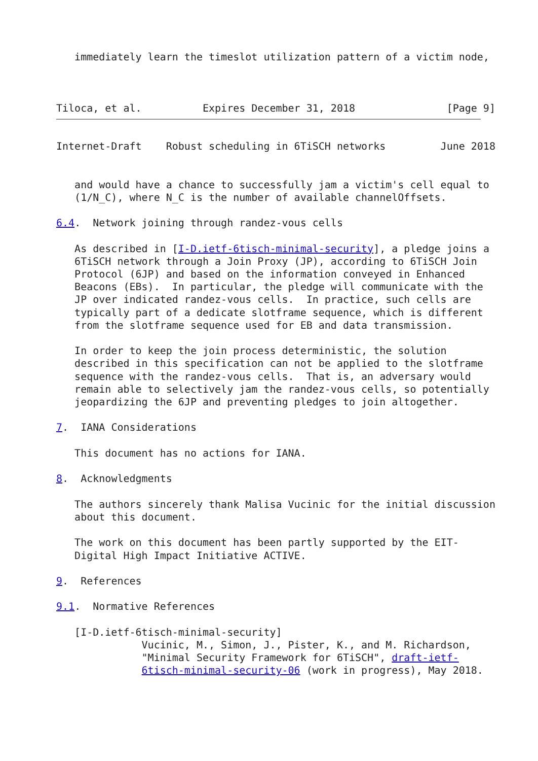immediately learn the timeslot utilization pattern of a victim node,



Tiloca, et al.          Expires December 31, 2018               [Page 9]
Internet-Draft    Robust scheduling in 6TiSCH networks         June 2018


   and would have a chance to successfully jam a victim's cell equal to
   (1/N_C), where N_C is the number of available channelOffsets.

6.4.  Network joining through randez-vous cells

   As described in [I-D.ietf-6tisch-minimal-security], a pledge joins a
   6TiSCH network through a Join Proxy (JP), according to 6TiSCH Join
   Protocol (6JP) and based on the information conveyed in Enhanced
   Beacons (EBs).  In particular, the pledge will communicate with the
   JP over indicated randez-vous cells.  In practice, such cells are
   typically part of a dedicate slotframe sequence, which is different
   from the slotframe sequence used for EB and data transmission.

   In order to keep the join process deterministic, the solution
   described in this specification can not be applied to the slotframe
   sequence with the randez-vous cells.  That is, an adversary would
   remain able to selectively jam the randez-vous cells, so potentially
   jeopardizing the 6JP and preventing pledges to join altogether.

7.  IANA Considerations

   This document has no actions for IANA.

8.  Acknowledgments

   The authors sincerely thank Malisa Vucinic for the initial discussion
   about this document.

   The work on this document has been partly supported by the EIT-
   Digital High Impact Initiative ACTIVE.

9.  References

9.1.  Normative References

   [I-D.ietf-6tisch-minimal-security]
              Vucinic, M., Simon, J., Pister, K., and M. Richardson,
              "Minimal Security Framework for 6TiSCH", draft-ietf-
              6tisch-minimal-security-06 (work in progress), May 2018.